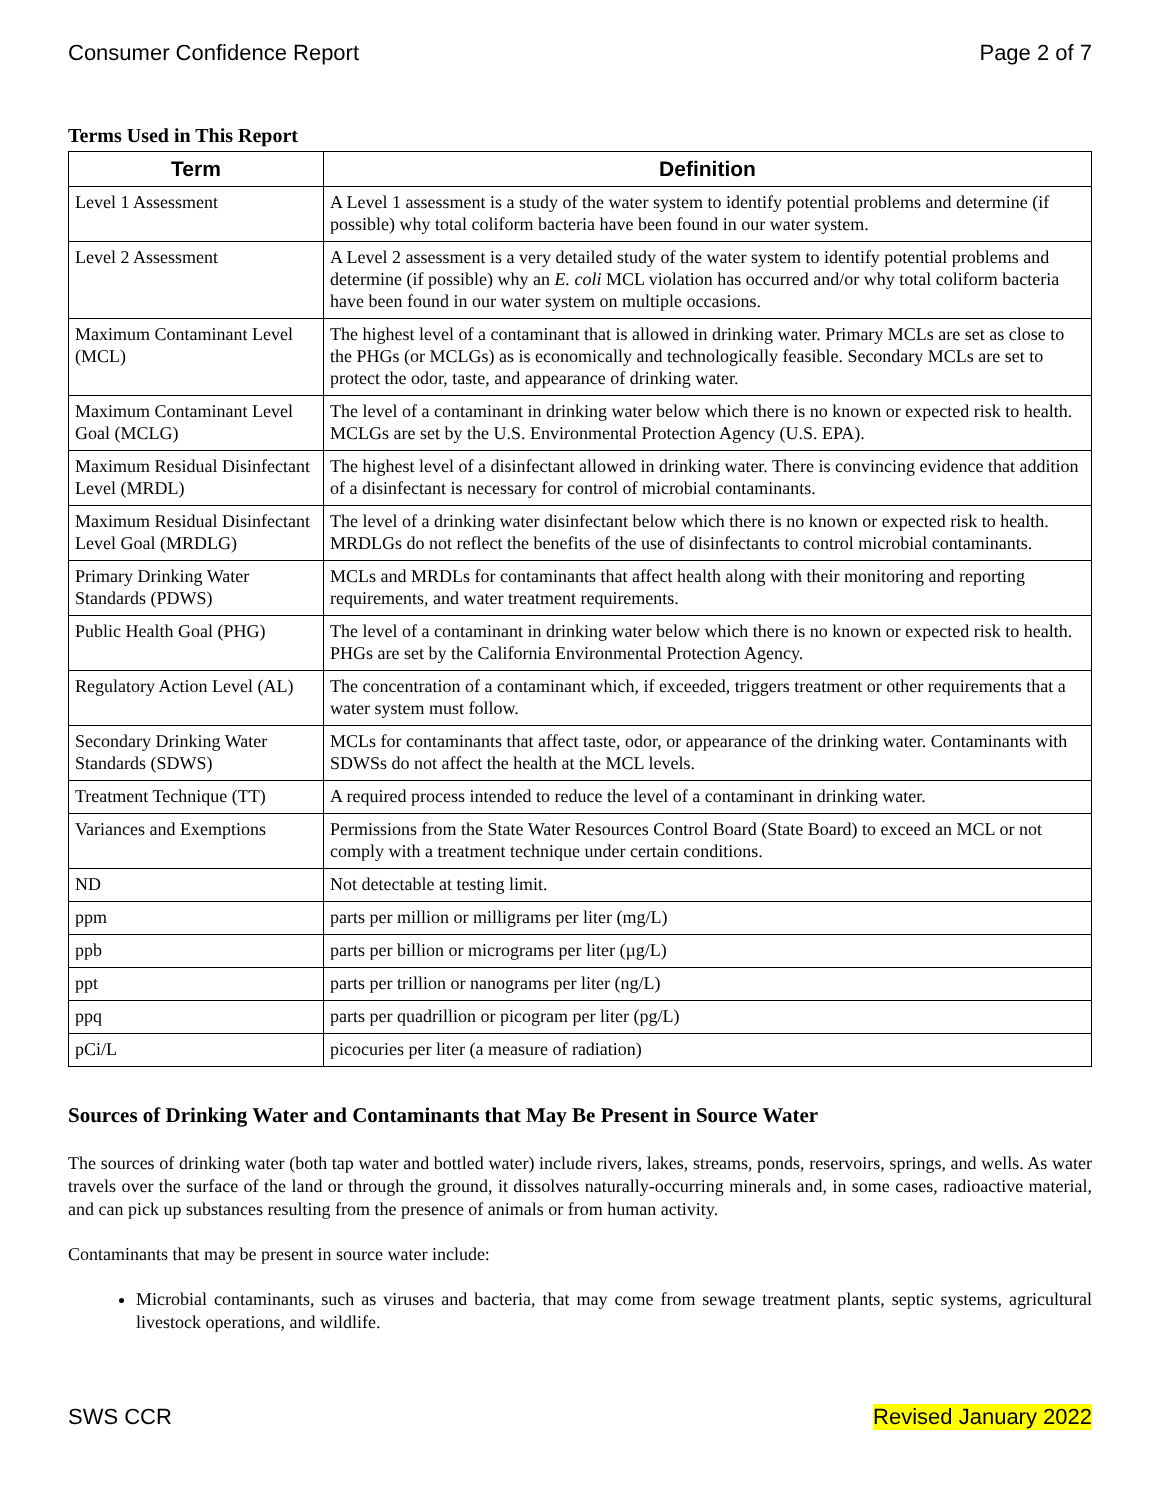Consumer Confidence Report Page 2 of 7
Terms Used in This Report
| Term | Definition |
| --- | --- |
| Level 1 Assessment | A Level 1 assessment is a study of the water system to identify potential problems and determine (if possible) why total coliform bacteria have been found in our water system. |
| Level 2 Assessment | A Level 2 assessment is a very detailed study of the water system to identify potential problems and determine (if possible) why an E. coli MCL violation has occurred and/or why total coliform bacteria have been found in our water system on multiple occasions. |
| Maximum Contaminant Level (MCL) | The highest level of a contaminant that is allowed in drinking water. Primary MCLs are set as close to the PHGs (or MCLGs) as is economically and technologically feasible. Secondary MCLs are set to protect the odor, taste, and appearance of drinking water. |
| Maximum Contaminant Level Goal (MCLG) | The level of a contaminant in drinking water below which there is no known or expected risk to health. MCLGs are set by the U.S. Environmental Protection Agency (U.S. EPA). |
| Maximum Residual Disinfectant Level (MRDL) | The highest level of a disinfectant allowed in drinking water. There is convincing evidence that addition of a disinfectant is necessary for control of microbial contaminants. |
| Maximum Residual Disinfectant Level Goal (MRDLG) | The level of a drinking water disinfectant below which there is no known or expected risk to health. MRDLGs do not reflect the benefits of the use of disinfectants to control microbial contaminants. |
| Primary Drinking Water Standards (PDWS) | MCLs and MRDLs for contaminants that affect health along with their monitoring and reporting requirements, and water treatment requirements. |
| Public Health Goal (PHG) | The level of a contaminant in drinking water below which there is no known or expected risk to health. PHGs are set by the California Environmental Protection Agency. |
| Regulatory Action Level (AL) | The concentration of a contaminant which, if exceeded, triggers treatment or other requirements that a water system must follow. |
| Secondary Drinking Water Standards (SDWS) | MCLs for contaminants that affect taste, odor, or appearance of the drinking water. Contaminants with SDWSs do not affect the health at the MCL levels. |
| Treatment Technique (TT) | A required process intended to reduce the level of a contaminant in drinking water. |
| Variances and Exemptions | Permissions from the State Water Resources Control Board (State Board) to exceed an MCL or not comply with a treatment technique under certain conditions. |
| ND | Not detectable at testing limit. |
| ppm | parts per million or milligrams per liter (mg/L) |
| ppb | parts per billion or micrograms per liter (µg/L) |
| ppt | parts per trillion or nanograms per liter (ng/L) |
| ppq | parts per quadrillion or picogram per liter (pg/L) |
| pCi/L | picocuries per liter (a measure of radiation) |
Sources of Drinking Water and Contaminants that May Be Present in Source Water
The sources of drinking water (both tap water and bottled water) include rivers, lakes, streams, ponds, reservoirs, springs, and wells. As water travels over the surface of the land or through the ground, it dissolves naturally-occurring minerals and, in some cases, radioactive material, and can pick up substances resulting from the presence of animals or from human activity.
Contaminants that may be present in source water include:
Microbial contaminants, such as viruses and bacteria, that may come from sewage treatment plants, septic systems, agricultural livestock operations, and wildlife.
SWS CCR Revised January 2022